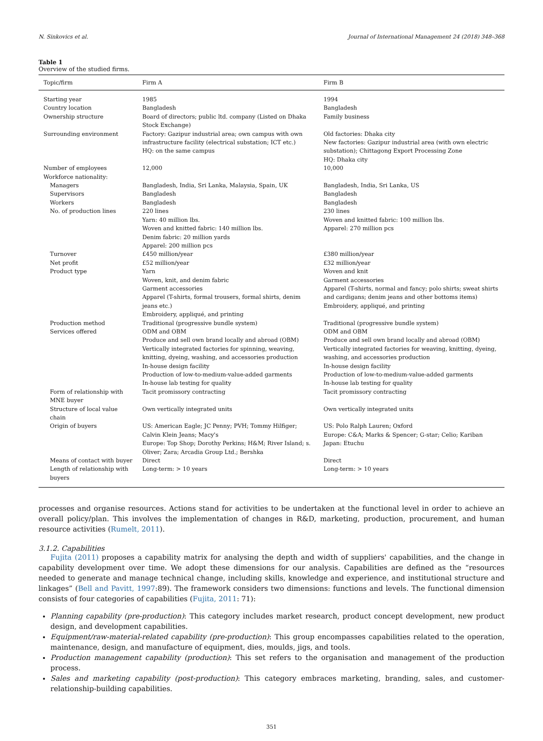N. Sinkovics et al. Journal of International Management 24 (2018) 348–368
Table 1
Overview of the studied firms.
| Topic/firm | Firm A | Firm B |
| --- | --- | --- |
| Starting year | 1985 | 1994 |
| Country location | Bangladesh | Bangladesh |
| Ownership structure | Board of directors; public ltd. company (Listed on Dhaka Stock Exchange) | Family business |
| Surrounding environment | Factory: Gazipur industrial area; own campus with own infrastructure facility (electrical substation; ICT etc.) HQ: on the same campus | Old factories: Dhaka city New factories: Gazipur industrial area (with own electric substation); Chittagong Export Processing Zone HQ: Dhaka city |
| Number of employees | 12,000 | 10,000 |
| Workforce nationality: | | |
| Managers | Bangladesh, India, Sri Lanka, Malaysia, Spain, UK | Bangladesh, India, Sri Lanka, US |
| Supervisors | Bangladesh | Bangladesh |
| Workers | Bangladesh | Bangladesh |
| No. of production lines | 220 lines Yarn: 40 million lbs. Woven and knitted fabric: 140 million lbs. Denim fabric: 20 million yards Apparel: 200 million pcs | 230 lines Woven and knitted fabric: 100 million lbs. Apparel: 270 million pcs |
| Turnover | £450 million/year | £380 million/year |
| Net profit | £52 million/year | £32 million/year |
| Product type | Yarn Woven, knit, and denim fabric Garment accessories Apparel (T-shirts, formal trousers, formal shirts, denim jeans etc.) Embroidery, appliqué, and printing | Woven and knit Garment accessories Apparel (T-shirts, normal and fancy; polo shirts; sweat shirts and cardigans; denim jeans and other bottoms items) Embroidery, appliqué, and printing |
| Production method | Traditional (progressive bundle system) | Traditional (progressive bundle system) |
| Services offered | ODM and OBM Produce and sell own brand locally and abroad (OBM) Vertically integrated factories for spinning, weaving, knitting, dyeing, washing, and accessories production In-house design facility Production of low-to-medium-value-added garments In-house lab testing for quality | ODM and OBM Produce and sell own brand locally and abroad (OBM) Vertically integrated factories for weaving, knitting, dyeing, washing, and accessories production In-house design facility Production of low-to-medium-value-added garments In-house lab testing for quality |
| Form of relationship with MNE buyer | Tacit promissory contracting | Tacit promissory contracting |
| Structure of local value chain | Own vertically integrated units | Own vertically integrated units |
| Origin of buyers | US: American Eagle; JC Penny; PVH; Tommy Hilfiger; Calvin Klein Jeans; Macy's Europe: Top Shop; Dorothy Perkins; H&M; River Island; s. Oliver; Zara; Arcadia Group Ltd.; Bershka | US: Polo Ralph Lauren; Oxford Europe: C&A; Marks & Spencer; G-star; Celio; Kariban Japan: Etuchu |
| Means of contact with buyer | Direct | Direct |
| Length of relationship with buyers | Long-term: > 10 years | Long-term: > 10 years |
processes and organise resources. Actions stand for activities to be undertaken at the functional level in order to achieve an overall policy/plan. This involves the implementation of changes in R&D, marketing, production, procurement, and human resource activities (Rumelt, 2011).
3.1.2. Capabilities
Fujita (2011) proposes a capability matrix for analysing the depth and width of suppliers' capabilities, and the change in capability development over time. We adopt these dimensions for our analysis. Capabilities are defined as the “resources needed to generate and manage technical change, including skills, knowledge and experience, and institutional structure and linkages” (Bell and Pavitt, 1997:89). The framework considers two dimensions: functions and levels. The functional dimension consists of four categories of capabilities (Fujita, 2011: 71):
Planning capability (pre-production): This category includes market research, product concept development, new product design, and development capabilities.
Equipment/raw-material-related capability (pre-production): This group encompasses capabilities related to the operation, maintenance, design, and manufacture of equipment, dies, moulds, jigs, and tools.
Production management capability (production): This set refers to the organisation and management of the production process.
Sales and marketing capability (post-production): This category embraces marketing, branding, sales, and customer-relationship-building capabilities.
351